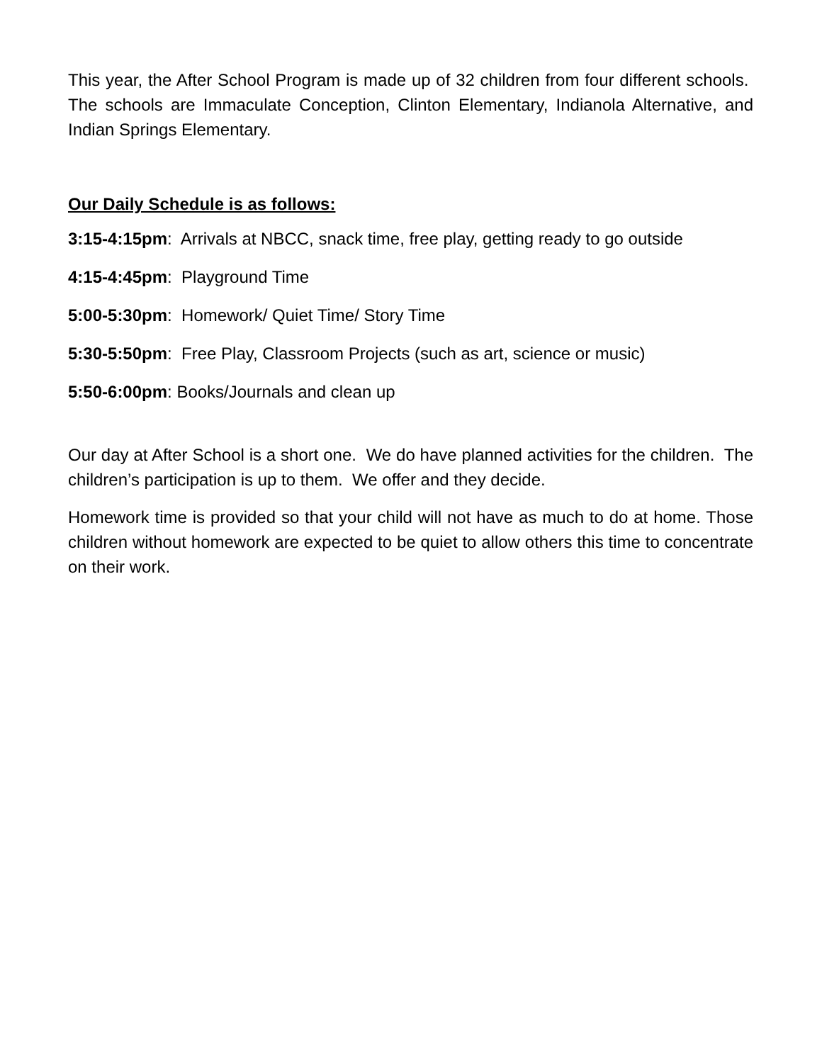This year, the After School Program is made up of 32 children from four different schools. The schools are Immaculate Conception, Clinton Elementary, Indianola Alternative, and Indian Springs Elementary.
Our Daily Schedule is as follows:
3:15-4:15pm: Arrivals at NBCC, snack time, free play, getting ready to go outside
4:15-4:45pm: Playground Time
5:00-5:30pm: Homework/ Quiet Time/ Story Time
5:30-5:50pm: Free Play, Classroom Projects (such as art, science or music)
5:50-6:00pm: Books/Journals and clean up
Our day at After School is a short one. We do have planned activities for the children. The children’s participation is up to them. We offer and they decide.
Homework time is provided so that your child will not have as much to do at home. Those children without homework are expected to be quiet to allow others this time to concentrate on their work.